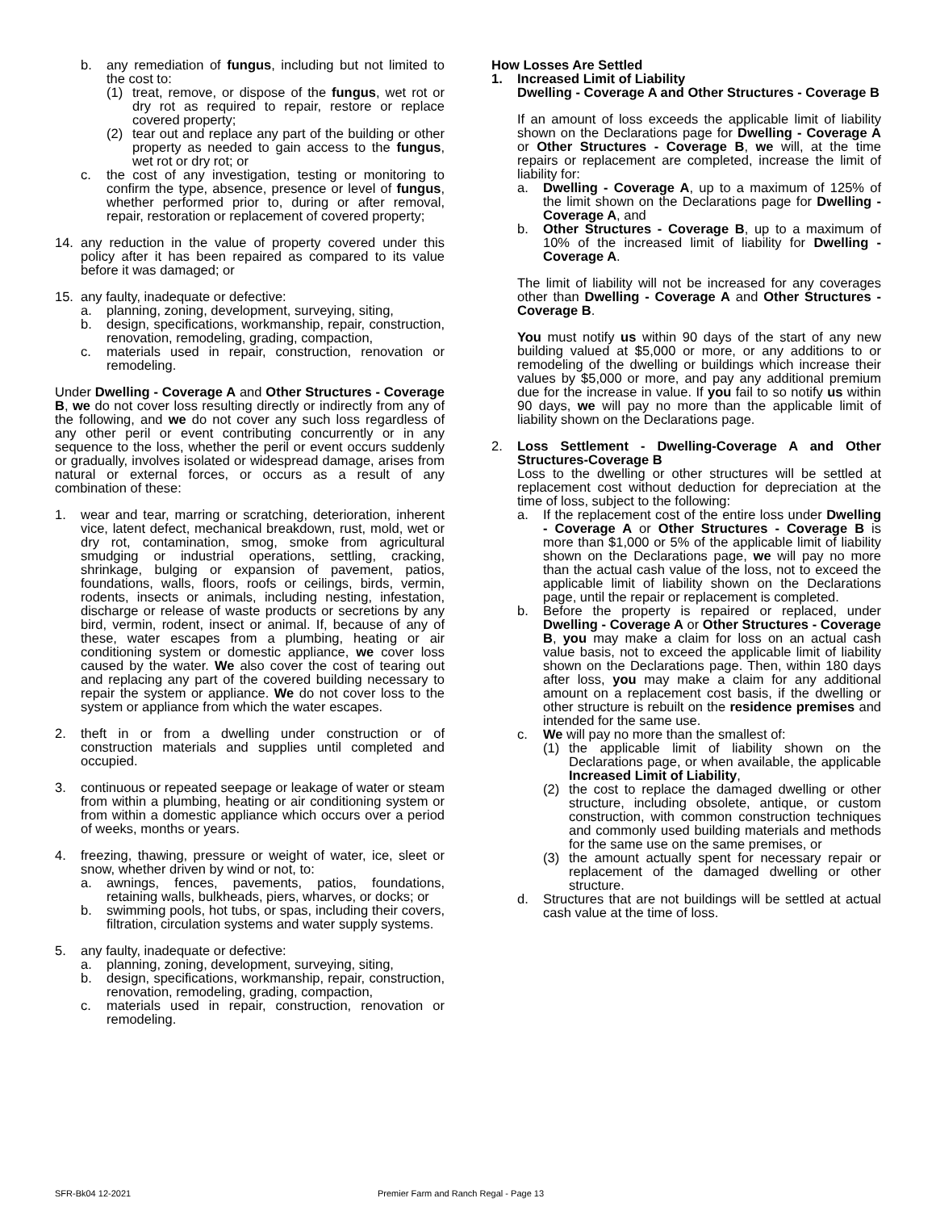b. any remediation of fungus, including but not limited to the cost to:
(1) treat, remove, or dispose of the fungus, wet rot or dry rot as required to repair, restore or replace covered property;
(2) tear out and replace any part of the building or other property as needed to gain access to the fungus, wet rot or dry rot; or
c. the cost of any investigation, testing or monitoring to confirm the type, absence, presence or level of fungus, whether performed prior to, during or after removal, repair, restoration or replacement of covered property;
14. any reduction in the value of property covered under this policy after it has been repaired as compared to its value before it was damaged; or
15. any faulty, inadequate or defective:
a. planning, zoning, development, surveying, siting,
b. design, specifications, workmanship, repair, construction, renovation, remodeling, grading, compaction,
c. materials used in repair, construction, renovation or remodeling.
Under Dwelling - Coverage A and Other Structures - Coverage B, we do not cover loss resulting directly or indirectly from any of the following, and we do not cover any such loss regardless of any other peril or event contributing concurrently or in any sequence to the loss, whether the peril or event occurs suddenly or gradually, involves isolated or widespread damage, arises from natural or external forces, or occurs as a result of any combination of these:
1. wear and tear, marring or scratching, deterioration, inherent vice, latent defect, mechanical breakdown, rust, mold, wet or dry rot, contamination, smog, smoke from agricultural smudging or industrial operations, settling, cracking, shrinkage, bulging or expansion of pavement, patios, foundations, walls, floors, roofs or ceilings, birds, vermin, rodents, insects or animals, including nesting, infestation, discharge or release of waste products or secretions by any bird, vermin, rodent, insect or animal. If, because of any of these, water escapes from a plumbing, heating or air conditioning system or domestic appliance, we cover loss caused by the water. We also cover the cost of tearing out and replacing any part of the covered building necessary to repair the system or appliance. We do not cover loss to the system or appliance from which the water escapes.
2. theft in or from a dwelling under construction or of construction materials and supplies until completed and occupied.
3. continuous or repeated seepage or leakage of water or steam from within a plumbing, heating or air conditioning system or from within a domestic appliance which occurs over a period of weeks, months or years.
4. freezing, thawing, pressure or weight of water, ice, sleet or snow, whether driven by wind or not, to:
a. awnings, fences, pavements, patios, foundations, retaining walls, bulkheads, piers, wharves, or docks; or
b. swimming pools, hot tubs, or spas, including their covers, filtration, circulation systems and water supply systems.
5. any faulty, inadequate or defective:
a. planning, zoning, development, surveying, siting,
b. design, specifications, workmanship, repair, construction, renovation, remodeling, grading, compaction,
c. materials used in repair, construction, renovation or remodeling.
How Losses Are Settled
1. Increased Limit of Liability
Dwelling - Coverage A and Other Structures - Coverage B
If an amount of loss exceeds the applicable limit of liability shown on the Declarations page for Dwelling - Coverage A or Other Structures - Coverage B, we will, at the time repairs or replacement are completed, increase the limit of liability for:
a. Dwelling - Coverage A, up to a maximum of 125% of the limit shown on the Declarations page for Dwelling - Coverage A, and
b. Other Structures - Coverage B, up to a maximum of 10% of the increased limit of liability for Dwelling - Coverage A.
The limit of liability will not be increased for any coverages other than Dwelling - Coverage A and Other Structures - Coverage B.
You must notify us within 90 days of the start of any new building valued at $5,000 or more, or any additions to or remodeling of the dwelling or buildings which increase their values by $5,000 or more, and pay any additional premium due for the increase in value. If you fail to so notify us within 90 days, we will pay no more than the applicable limit of liability shown on the Declarations page.
2. Loss Settlement - Dwelling-Coverage A and Other Structures-Coverage B
Loss to the dwelling or other structures will be settled at replacement cost without deduction for depreciation at the time of loss, subject to the following:
a. If the replacement cost of the entire loss under Dwelling - Coverage A or Other Structures - Coverage B is more than $1,000 or 5% of the applicable limit of liability shown on the Declarations page, we will pay no more than the actual cash value of the loss, not to exceed the applicable limit of liability shown on the Declarations page, until the repair or replacement is completed.
b. Before the property is repaired or replaced, under Dwelling - Coverage A or Other Structures - Coverage B, you may make a claim for loss on an actual cash value basis, not to exceed the applicable limit of liability shown on the Declarations page. Then, within 180 days after loss, you may make a claim for any additional amount on a replacement cost basis, if the dwelling or other structure is rebuilt on the residence premises and intended for the same use.
c. We will pay no more than the smallest of:
(1) the applicable limit of liability shown on the Declarations page, or when available, the applicable Increased Limit of Liability,
(2) the cost to replace the damaged dwelling or other structure, including obsolete, antique, or custom construction, with common construction techniques and commonly used building materials and methods for the same use on the same premises, or
(3) the amount actually spent for necessary repair or replacement of the damaged dwelling or other structure.
d. Structures that are not buildings will be settled at actual cash value at the time of loss.
SFR-Bk04 12-2021 Premier Farm and Ranch Regal - Page 13